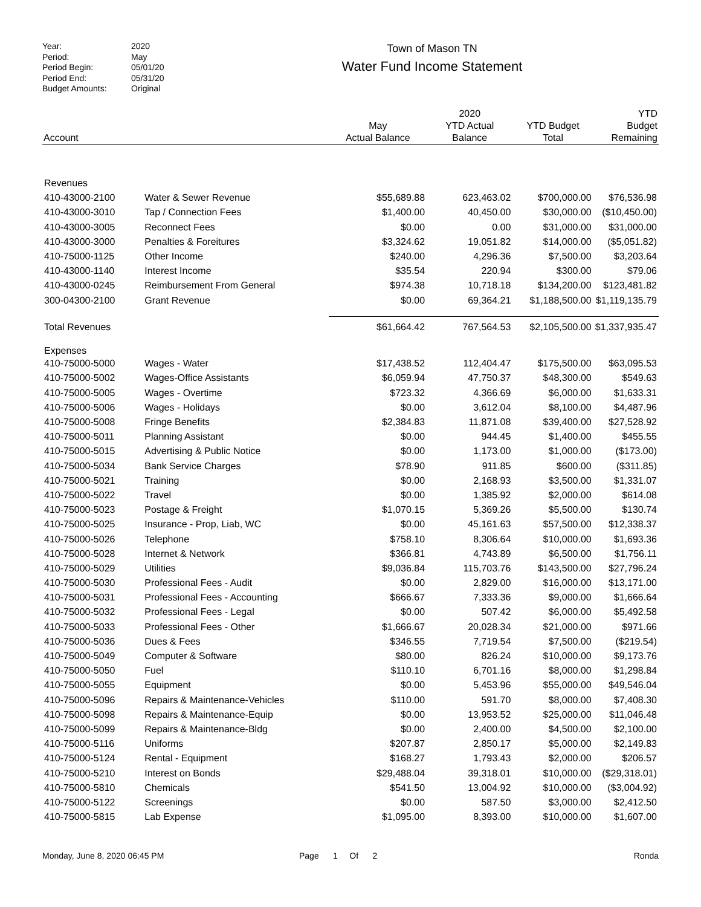Year: 2020
Period: May
Period Begin: 05/01/20
Period End: 05/31/20
Budget Amounts: Original
Town of Mason TN
Water Fund Income Statement
| Account | | May Actual Balance | 2020 YTD Actual Balance | YTD Budget Total | YTD Budget Remaining |
| --- | --- | --- | --- | --- | --- |
| Revenues | | | | | |
| 410-43000-2100 | Water & Sewer Revenue | $55,689.88 | 623,463.02 | $700,000.00 | $76,536.98 |
| 410-43000-3010 | Tap / Connection Fees | $1,400.00 | 40,450.00 | $30,000.00 | ($10,450.00) |
| 410-43000-3005 | Reconnect Fees | $0.00 | 0.00 | $31,000.00 | $31,000.00 |
| 410-43000-3000 | Penalties & Foreitures | $3,324.62 | 19,051.82 | $14,000.00 | ($5,051.82) |
| 410-75000-1125 | Other Income | $240.00 | 4,296.36 | $7,500.00 | $3,203.64 |
| 410-43000-1140 | Interest Income | $35.54 | 220.94 | $300.00 | $79.06 |
| 410-43000-0245 | Reimbursement From General | $974.38 | 10,718.18 | $134,200.00 | $123,481.82 |
| 300-04300-2100 | Grant Revenue | $0.00 | 69,364.21 | $1,188,500.00 | $1,119,135.79 |
| Total Revenues | | $61,664.42 | 767,564.53 | $2,105,500.00 | $1,337,935.47 |
| Expenses | | | | | |
| 410-75000-5000 | Wages - Water | $17,438.52 | 112,404.47 | $175,500.00 | $63,095.53 |
| 410-75000-5002 | Wages-Office Assistants | $6,059.94 | 47,750.37 | $48,300.00 | $549.63 |
| 410-75000-5005 | Wages - Overtime | $723.32 | 4,366.69 | $6,000.00 | $1,633.31 |
| 410-75000-5006 | Wages - Holidays | $0.00 | 3,612.04 | $8,100.00 | $4,487.96 |
| 410-75000-5008 | Fringe Benefits | $2,384.83 | 11,871.08 | $39,400.00 | $27,528.92 |
| 410-75000-5011 | Planning Assistant | $0.00 | 944.45 | $1,400.00 | $455.55 |
| 410-75000-5015 | Advertising & Public Notice | $0.00 | 1,173.00 | $1,000.00 | ($173.00) |
| 410-75000-5034 | Bank Service Charges | $78.90 | 911.85 | $600.00 | ($311.85) |
| 410-75000-5021 | Training | $0.00 | 2,168.93 | $3,500.00 | $1,331.07 |
| 410-75000-5022 | Travel | $0.00 | 1,385.92 | $2,000.00 | $614.08 |
| 410-75000-5023 | Postage & Freight | $1,070.15 | 5,369.26 | $5,500.00 | $130.74 |
| 410-75000-5025 | Insurance - Prop, Liab, WC | $0.00 | 45,161.63 | $57,500.00 | $12,338.37 |
| 410-75000-5026 | Telephone | $758.10 | 8,306.64 | $10,000.00 | $1,693.36 |
| 410-75000-5028 | Internet & Network | $366.81 | 4,743.89 | $6,500.00 | $1,756.11 |
| 410-75000-5029 | Utilities | $9,036.84 | 115,703.76 | $143,500.00 | $27,796.24 |
| 410-75000-5030 | Professional Fees - Audit | $0.00 | 2,829.00 | $16,000.00 | $13,171.00 |
| 410-75000-5031 | Professional Fees - Accounting | $666.67 | 7,333.36 | $9,000.00 | $1,666.64 |
| 410-75000-5032 | Professional Fees - Legal | $0.00 | 507.42 | $6,000.00 | $5,492.58 |
| 410-75000-5033 | Professional Fees - Other | $1,666.67 | 20,028.34 | $21,000.00 | $971.66 |
| 410-75000-5036 | Dues & Fees | $346.55 | 7,719.54 | $7,500.00 | ($219.54) |
| 410-75000-5049 | Computer & Software | $80.00 | 826.24 | $10,000.00 | $9,173.76 |
| 410-75000-5050 | Fuel | $110.10 | 6,701.16 | $8,000.00 | $1,298.84 |
| 410-75000-5055 | Equipment | $0.00 | 5,453.96 | $55,000.00 | $49,546.04 |
| 410-75000-5096 | Repairs & Maintenance-Vehicles | $110.00 | 591.70 | $8,000.00 | $7,408.30 |
| 410-75000-5098 | Repairs & Maintenance-Equip | $0.00 | 13,953.52 | $25,000.00 | $11,046.48 |
| 410-75000-5099 | Repairs & Maintenance-Bldg | $0.00 | 2,400.00 | $4,500.00 | $2,100.00 |
| 410-75000-5116 | Uniforms | $207.87 | 2,850.17 | $5,000.00 | $2,149.83 |
| 410-75000-5124 | Rental - Equipment | $168.27 | 1,793.43 | $2,000.00 | $206.57 |
| 410-75000-5210 | Interest on Bonds | $29,488.04 | 39,318.01 | $10,000.00 | ($29,318.01) |
| 410-75000-5810 | Chemicals | $541.50 | 13,004.92 | $10,000.00 | ($3,004.92) |
| 410-75000-5122 | Screenings | $0.00 | 587.50 | $3,000.00 | $2,412.50 |
| 410-75000-5815 | Lab Expense | $1,095.00 | 8,393.00 | $10,000.00 | $1,607.00 |
Monday, June 8, 2020 06:45 PM Page 1 Of 2 Ronda